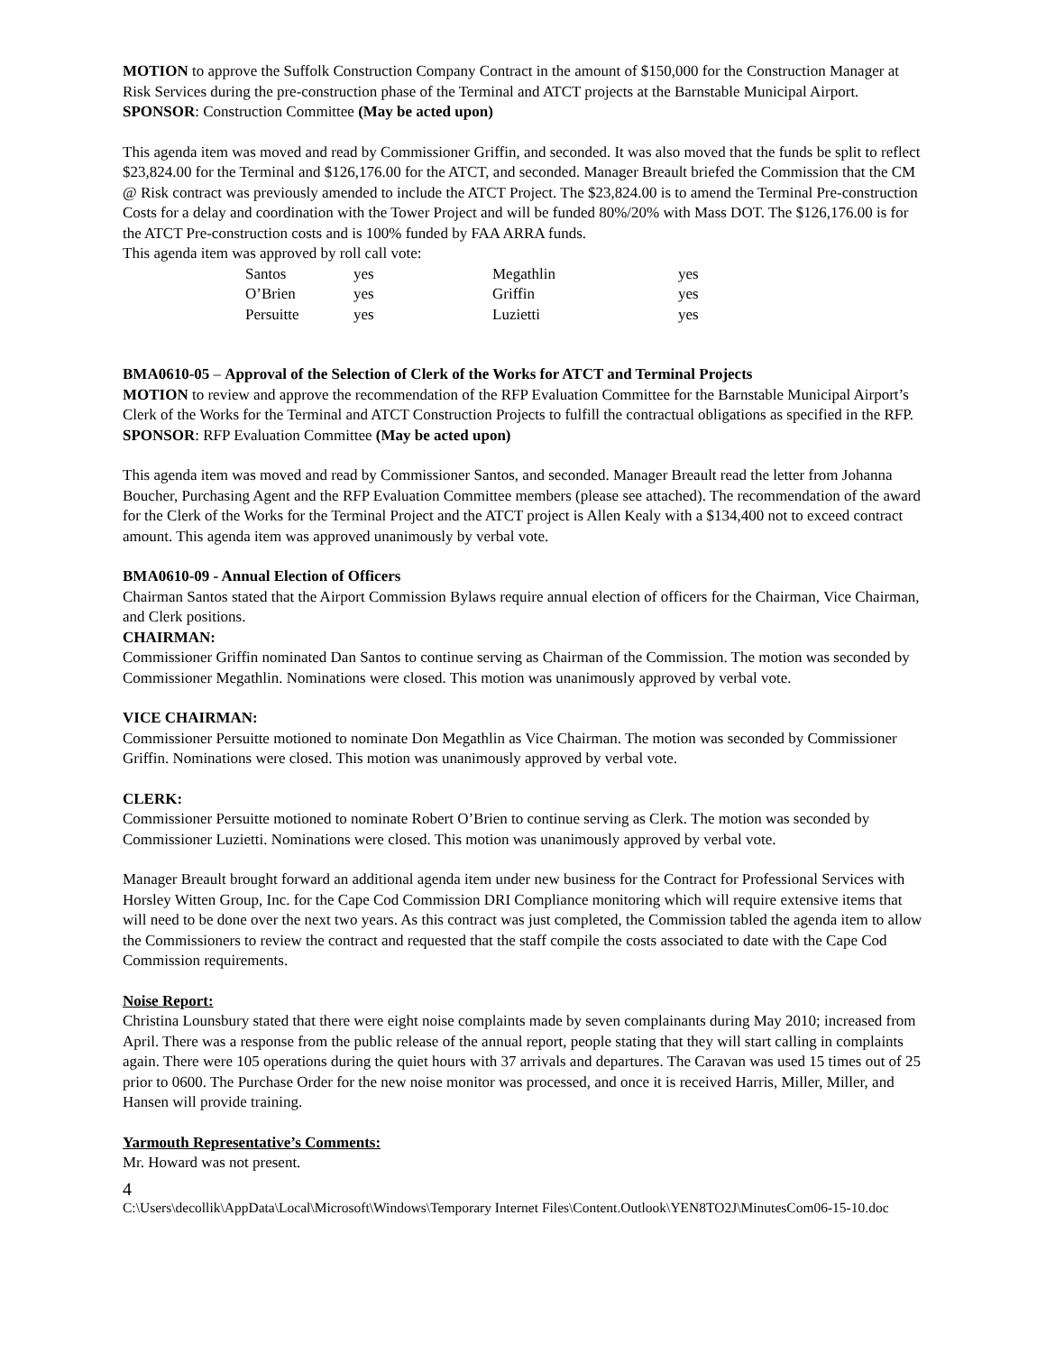MOTION to approve the Suffolk Construction Company Contract in the amount of $150,000 for the Construction Manager at Risk Services during the pre-construction phase of the Terminal and ATCT projects at the Barnstable Municipal Airport. SPONSOR: Construction Committee (May be acted upon)
This agenda item was moved and read by Commissioner Griffin, and seconded. It was also moved that the funds be split to reflect $23,824.00 for the Terminal and $126,176.00 for the ATCT, and seconded. Manager Breault briefed the Commission that the CM @ Risk contract was previously amended to include the ATCT Project. The $23,824.00 is to amend the Terminal Pre-construction Costs for a delay and coordination with the Tower Project and will be funded 80%/20% with Mass DOT. The $126,176.00 is for the ATCT Pre-construction costs and is 100% funded by FAA ARRA funds.
This agenda item was approved by roll call vote:
| Santos | yes | Megathlin | yes |
| O’Brien | yes | Griffin | yes |
| Persuitte | yes | Luzietti | yes |
BMA0610-05 – Approval of the Selection of Clerk of the Works for ATCT and Terminal Projects
MOTION to review and approve the recommendation of the RFP Evaluation Committee for the Barnstable Municipal Airport’s Clerk of the Works for the Terminal and ATCT Construction Projects to fulfill the contractual obligations as specified in the RFP. SPONSOR: RFP Evaluation Committee (May be acted upon)
This agenda item was moved and read by Commissioner Santos, and seconded. Manager Breault read the letter from Johanna Boucher, Purchasing Agent and the RFP Evaluation Committee members (please see attached). The recommendation of the award for the Clerk of the Works for the Terminal Project and the ATCT project is Allen Kealy with a $134,400 not to exceed contract amount. This agenda item was approved unanimously by verbal vote.
BMA0610-09 - Annual Election of Officers
Chairman Santos stated that the Airport Commission Bylaws require annual election of officers for the Chairman, Vice Chairman, and Clerk positions.
CHAIRMAN:
Commissioner Griffin nominated Dan Santos to continue serving as Chairman of the Commission. The motion was seconded by Commissioner Megathlin. Nominations were closed. This motion was unanimously approved by verbal vote.
VICE CHAIRMAN:
Commissioner Persuitte motioned to nominate Don Megathlin as Vice Chairman. The motion was seconded by Commissioner Griffin. Nominations were closed. This motion was unanimously approved by verbal vote.
CLERK:
Commissioner Persuitte motioned to nominate Robert O’Brien to continue serving as Clerk. The motion was seconded by Commissioner Luzietti. Nominations were closed. This motion was unanimously approved by verbal vote.
Manager Breault brought forward an additional agenda item under new business for the Contract for Professional Services with Horsley Witten Group, Inc. for the Cape Cod Commission DRI Compliance monitoring which will require extensive items that will need to be done over the next two years. As this contract was just completed, the Commission tabled the agenda item to allow the Commissioners to review the contract and requested that the staff compile the costs associated to date with the Cape Cod Commission requirements.
Noise Report:
Christina Lounsbury stated that there were eight noise complaints made by seven complainants during May 2010; increased from April. There was a response from the public release of the annual report, people stating that they will start calling in complaints again. There were 105 operations during the quiet hours with 37 arrivals and departures. The Caravan was used 15 times out of 25 prior to 0600. The Purchase Order for the new noise monitor was processed, and once it is received Harris, Miller, Miller, and Hansen will provide training.
Yarmouth Representative’s Comments:
Mr. Howard was not present.
4
C:\Users\decollik\AppData\Local\Microsoft\Windows\Temporary Internet Files\Content.Outlook\YEN8TO2J\MinutesCom06-15-10.doc